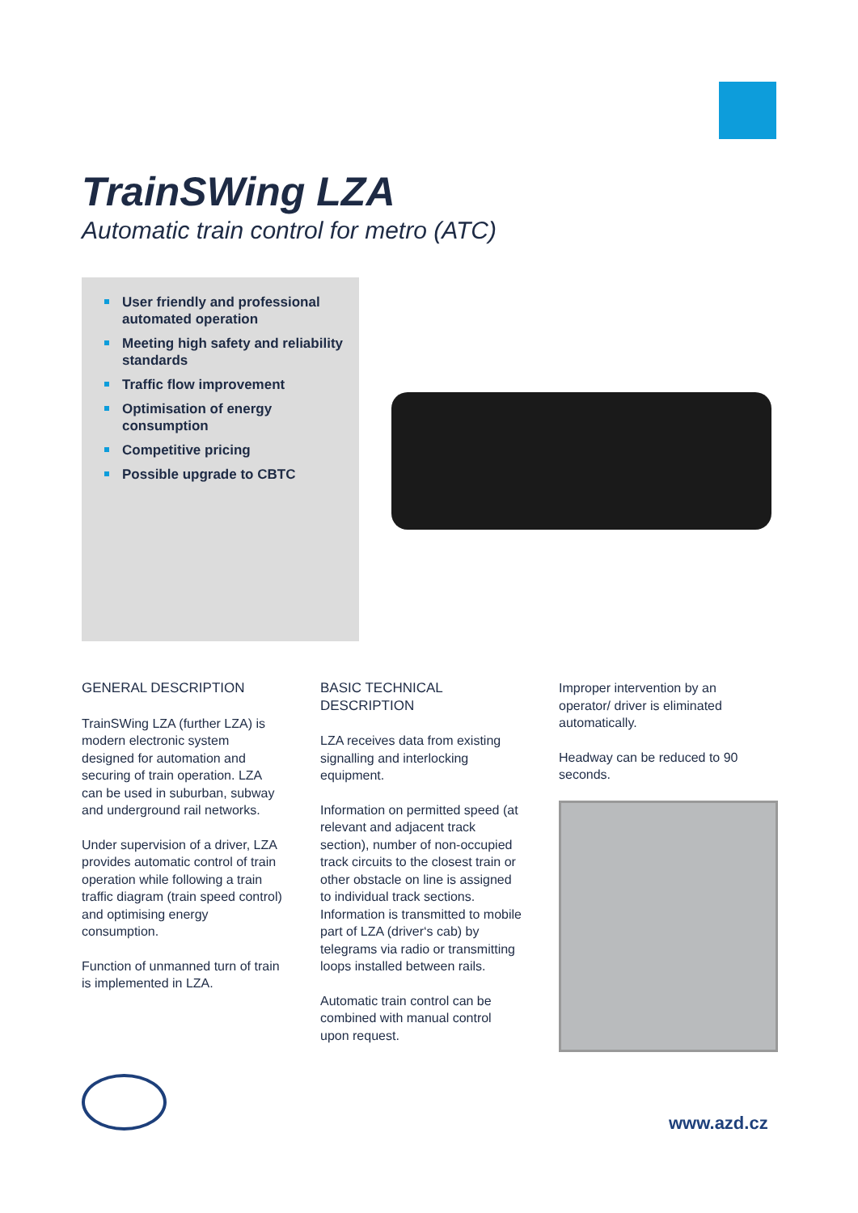TrainSWing LZA
Automatic train control for metro (ATC)
User friendly and professional automated operation
Meeting high safety and reliability standards
Traffic flow improvement
Optimisation of energy consumption
Competitive pricing
Possible upgrade to CBTC
GENERAL DESCRIPTION
TrainSWing LZA (further LZA) is modern electronic system designed for automation and securing of train operation. LZA can be used in suburban, subway and underground rail networks.
Under supervision of a driver, LZA provides automatic control of train operation while following a train traffic diagram (train speed control) and optimising energy consumption.
Function of unmanned turn of train is implemented in LZA.
BASIC TECHNICAL DESCRIPTION
LZA receives data from existing signalling and interlocking equipment.
Information on permitted speed (at relevant and adjacent track section), number of non-occupied track circuits to the closest train or other obstacle on line is assigned to individual track sections. Information is transmitted to mobile part of LZA (driver‘s cab) by telegrams via radio or transmitting loops installed between rails.
Automatic train control can be combined with manual control upon request.
Improper intervention by an operator/ driver is eliminated automatically.
Headway can be reduced to 90 seconds.
www.azd.cz